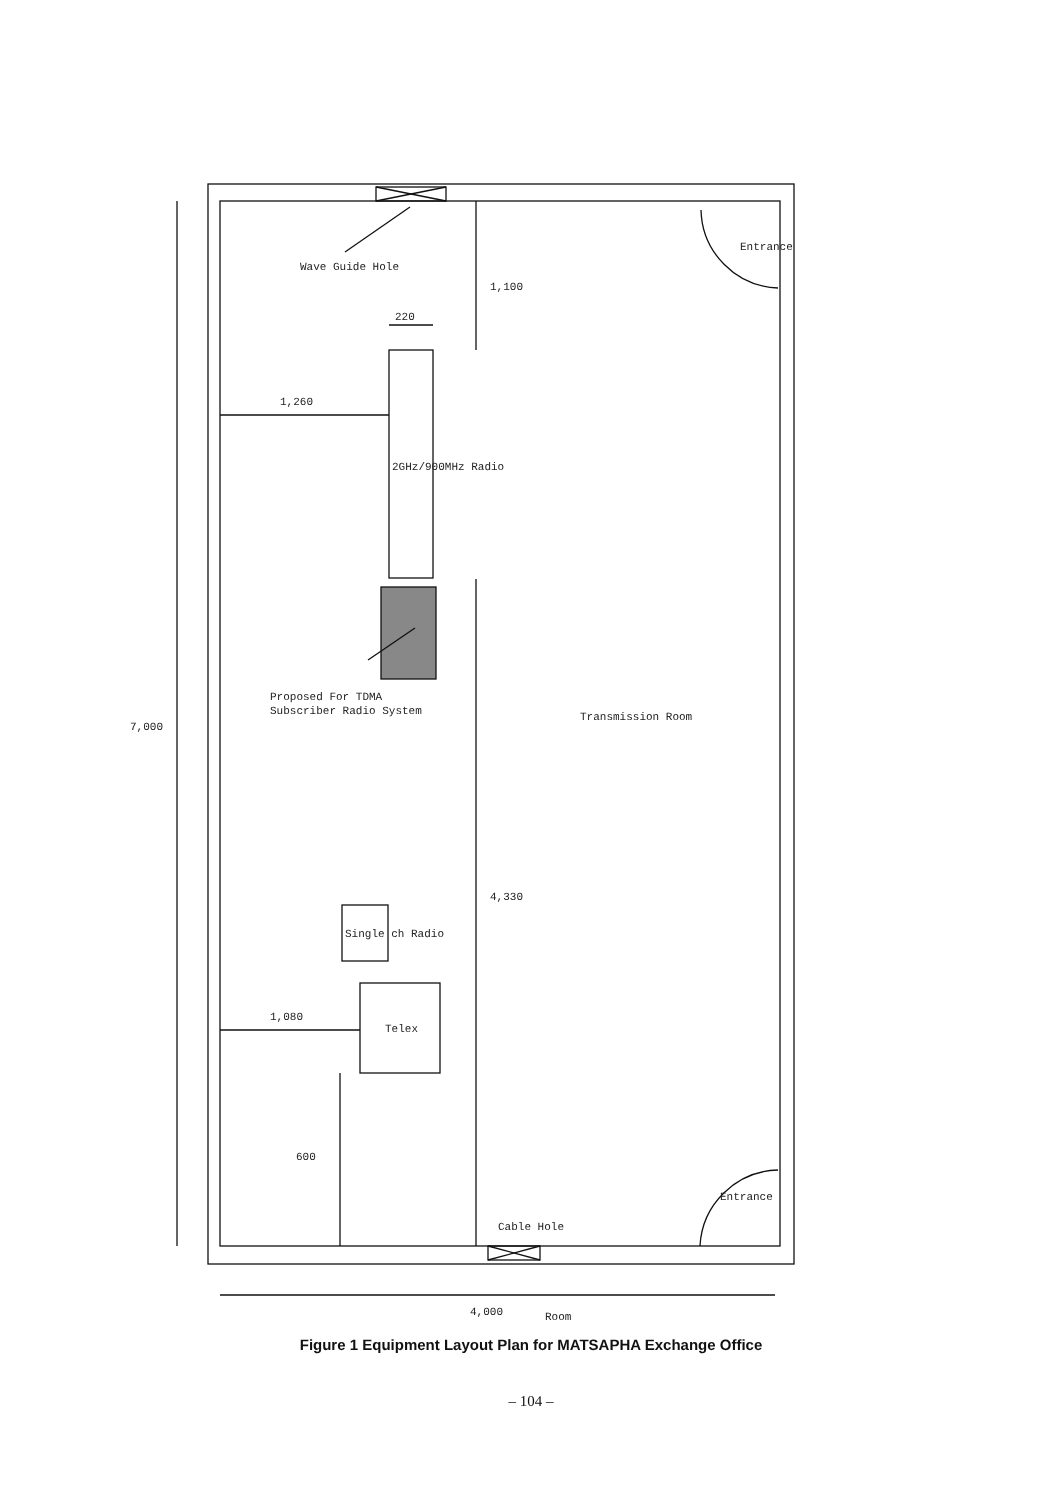Wave Guide Hole
1,260
220
1,100
2GHz/900MHz Radio
Proposed For TDMA
Subscriber Radio System
7,000
Transmission Room
4,330
Single ch Radio
1,080
Telex
600
Cable Hole
Entrance
Entrance
4,000
Room
Figure 1 Equipment Layout Plan for MATSAPHA Exchange Office
– 104 –